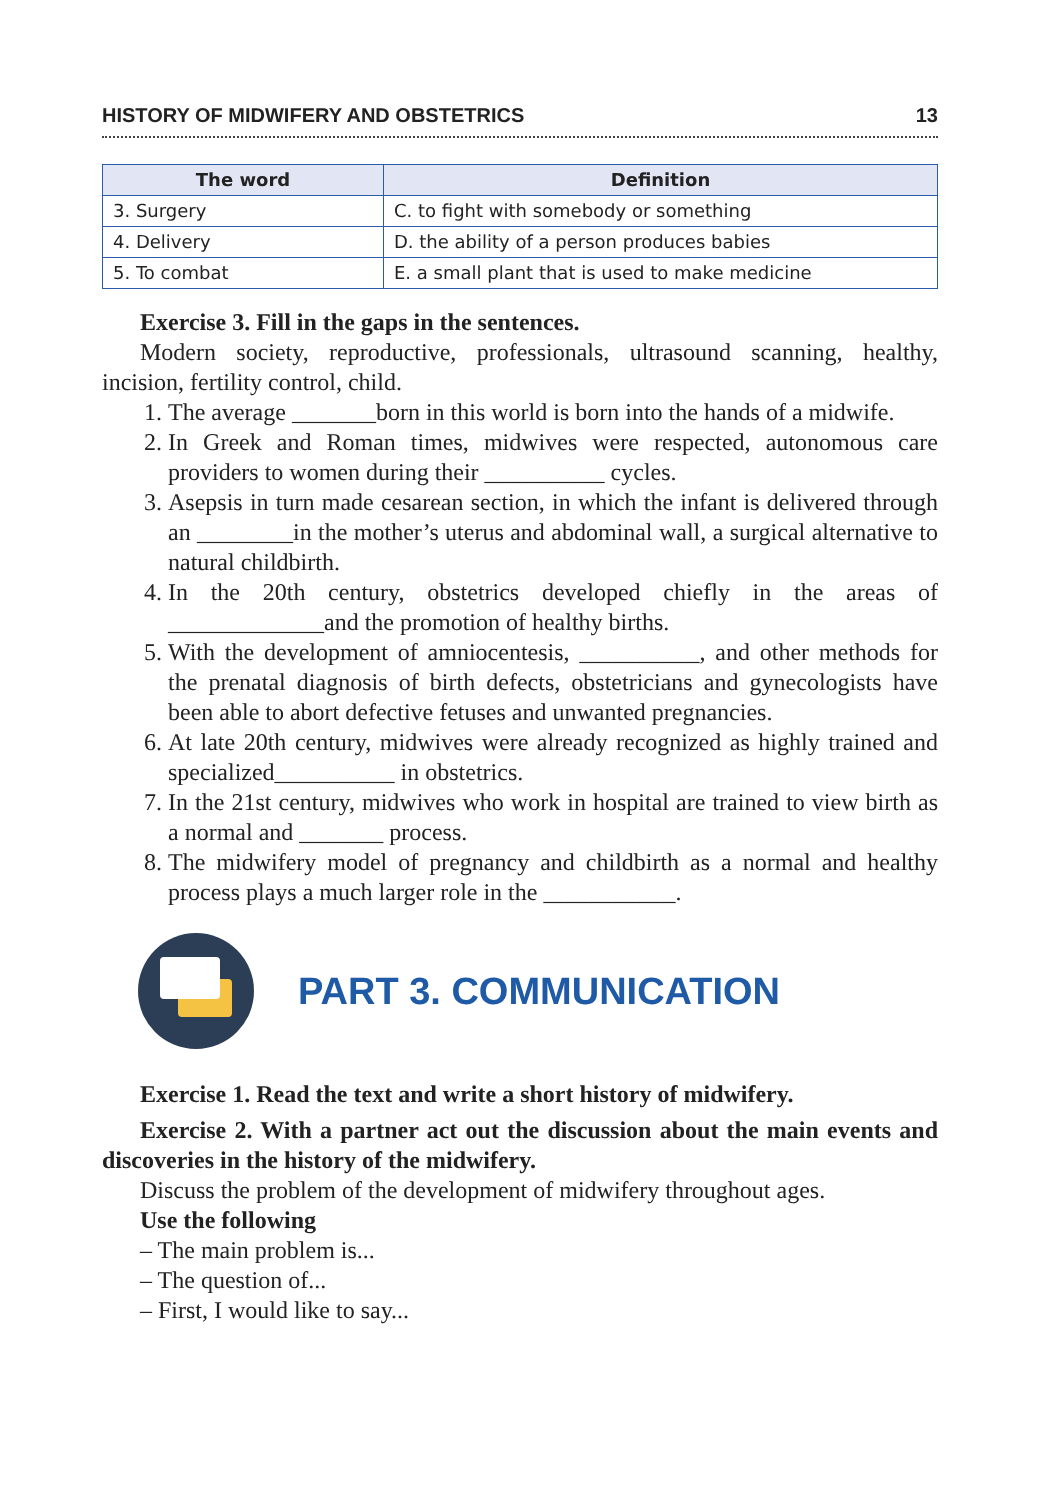HISTORY OF MIDWIFERY AND OBSTETRICS 13
| The word | Definition |
| --- | --- |
| 3. Surgery | C. to fight with somebody or something |
| 4. Delivery | D. the ability of a person produces babies |
| 5. To combat | E. a small plant that is used to make medicine |
Exercise 3. Fill in the gaps in the sentences.
Modern society, reproductive, professionals, ultrasound scanning, healthy, incision, fertility control, child.
1. The average _______born in this world is born into the hands of a midwife.
2. In Greek and Roman times, midwives were respected, autonomous care providers to women during their __________ cycles.
3. Asepsis in turn made cesarean section, in which the infant is delivered through an ________in the mother’s uterus and abdominal wall, a surgical alternative to natural childbirth.
4. In the 20th century, obstetrics developed chiefly in the areas of _____________and the promotion of healthy births.
5. With the development of amniocentesis, __________, and other methods for the prenatal diagnosis of birth defects, obstetricians and gynecologists have been able to abort defective fetuses and unwanted pregnancies.
6. At late 20th century, midwives were already recognized as highly trained and specialized__________ in obstetrics.
7. In the 21st century, midwives who work in hospital are trained to view birth as a normal and _______ process.
8. The midwifery model of pregnancy and childbirth as a normal and healthy process plays a much larger role in the ___________.
PART 3. COMMUNICATION
Exercise 1. Read the text and write a short history of midwifery.
Exercise 2. With a partner act out the discussion about the main events and discoveries in the history of the midwifery.
Discuss the problem of the development of midwifery throughout ages.
Use the following
– The main problem is...
– The question of...
– First, I would like to say...